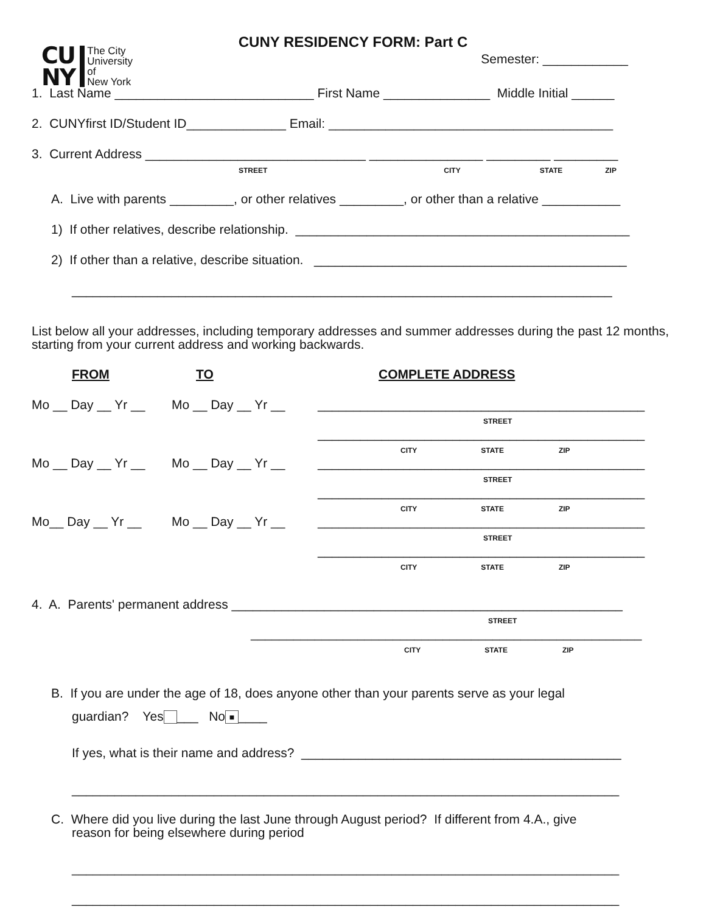CUNY RESIDENCY FORM: Part C
CU
NY
The City
University
of
New York
Semester: ____________
1. Last Name ____________________________ First Name _______________ Middle Initial ______
2. CUNYfirst ID/Student ID______________ Email: ________________________________________
3. Current Address _______________________________ ________________ _________ _________
STREET CITY STATE ZIP
A. Live with parents _________, or other relatives _________, or other than a relative ___________
1) If other relatives, describe relationship. _______________________________________________
2) If other than a relative, describe situation. ____________________________________________
____________________________________________________________________________
List below all your addresses, including temporary addresses and summer addresses during the past 12 months, starting from your current address and working backwards.
FROM TO COMPLETE ADDRESS
Mo __ Day __ Yr __ Mo __ Day __ Yr __ ______________________________________________
STREET
______________________________________________
CITY STATE ZIP
Mo __ Day __ Yr __ Mo __ Day __ Yr __ ______________________________________________
STREET
______________________________________________
CITY STATE ZIP
Mo__ Day __ Yr __ Mo __ Day __ Yr __ ______________________________________________
STREET
______________________________________________
CITY STATE ZIP
4. A. Parents' permanent address _______________________________________________________
STREET
_______________________________________________________
CITY STATE ZIP
B. If you are under the age of 18, does anyone other than your parents serve as your legal
guardian? Yes ___ No ■ ____
If yes, what is their name and address? _____________________________________________
_____________________________________________________________________________
C. Where did you live during the last June through August period? If different from 4.A., give
reason for being elsewhere during period
_____________________________________________________________________________
_____________________________________________________________________________